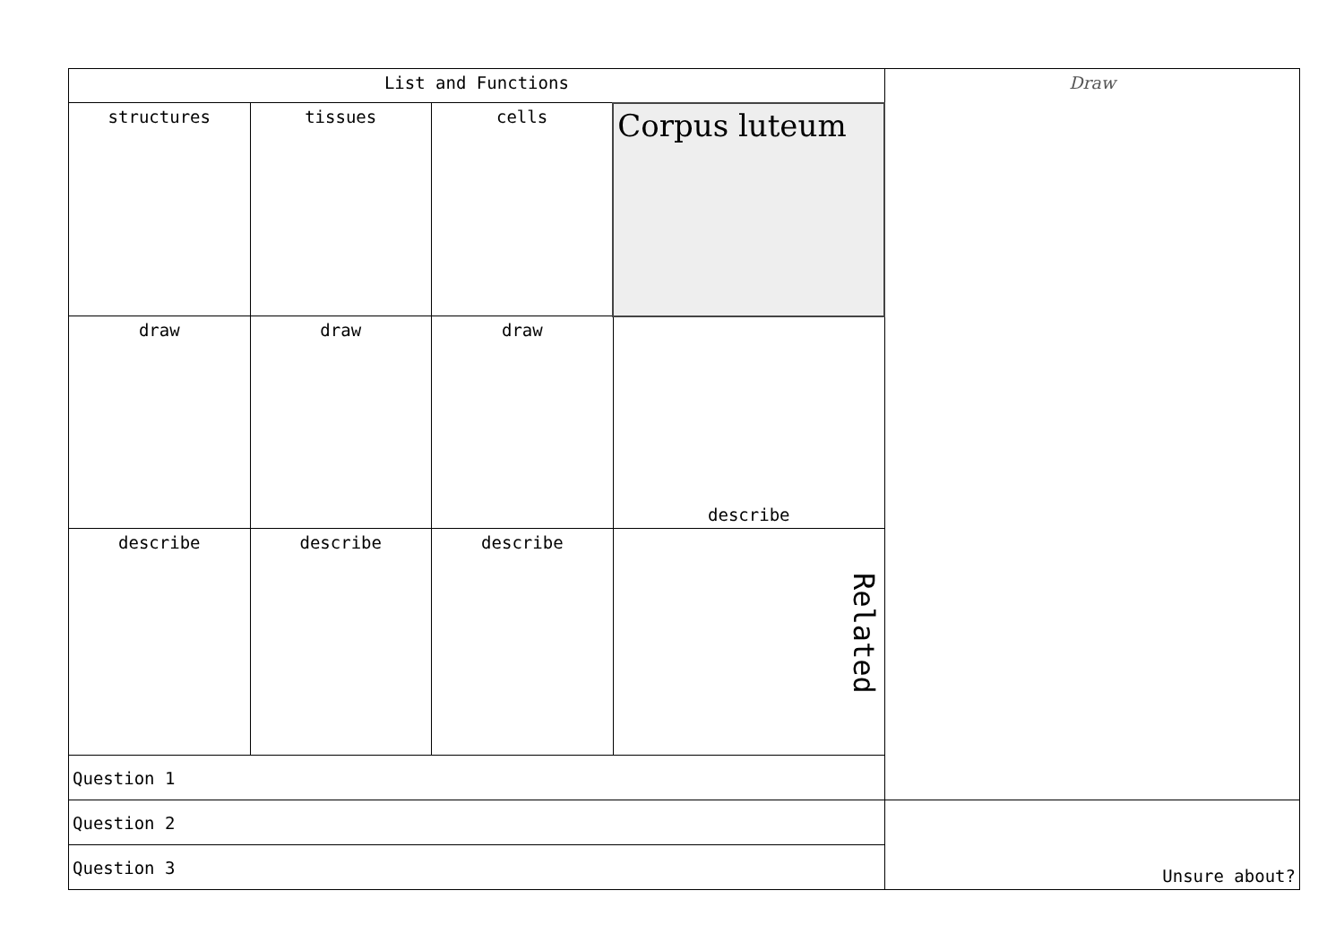| List and Functions | | | | Draw |
| structures | tissues | cells | Corpus luteum | |
| draw | draw | draw | describe | |
| describe | describe | describe | Related | |
| Question 1 | | | | |
| Question 2 | | | | Unsure about? |
| Question 3 | | | | |